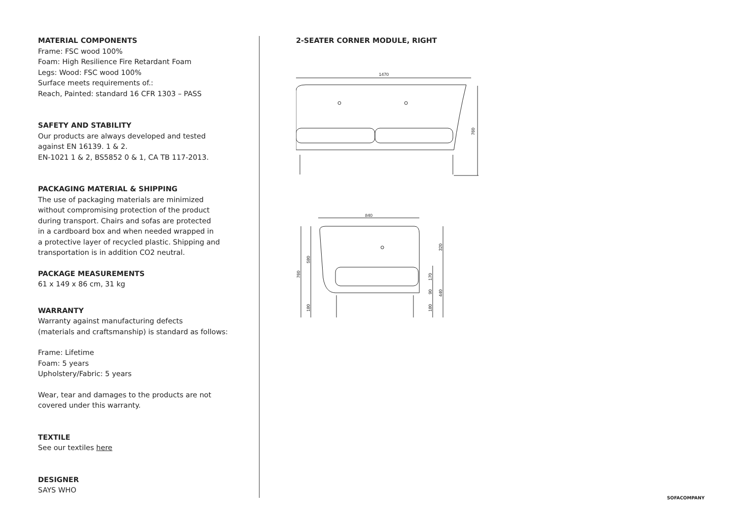MATERIAL COMPONENTS
Frame: FSC wood 100%
Foam: High Resilience Fire Retardant Foam
Legs: Wood: FSC wood 100%
Surface meets requirements of.:
Reach, Painted: standard 16 CFR 1303 – PASS
SAFETY AND STABILITY
Our products are always developed and tested
against EN 16139. 1 & 2.
EN-1021 1 & 2, BS5852 0 & 1, CA TB 117-2013.
PACKAGING MATERIAL & SHIPPING
The use of packaging materials are minimized
without compromising protection of the product
during transport. Chairs and sofas are protected
in a cardboard box and when needed wrapped in
a protective layer of recycled plastic. Shipping and
transportation is in addition CO2 neutral.
PACKAGE MEASUREMENTS
61 x 149 x 86 cm, 31 kg
WARRANTY
Warranty against manufacturing defects
(materials and craftsmanship) is standard as follows:
Frame: Lifetime
Foam: 5 years
Upholstery/Fabric: 5 years
Wear, tear and damages to the products are not
covered under this warranty.
TEXTILE
See our textiles here
DESIGNER
SAYS WHO
2-SEATER CORNER MODULE, RIGHT
1470
760
840
760
580
180
320
170
90
440
180
SOFACOMPANY